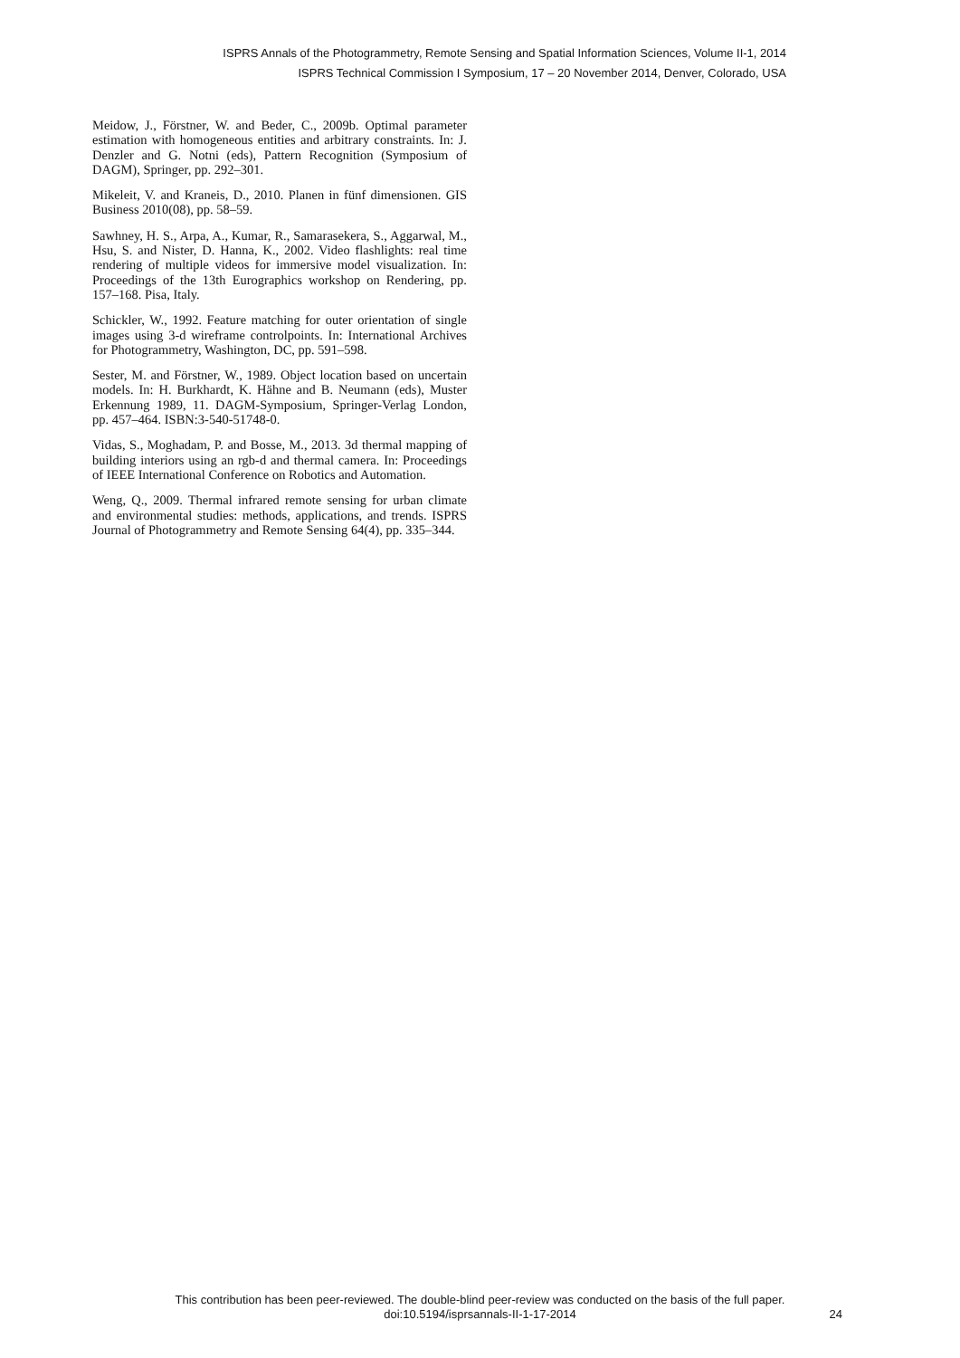ISPRS Annals of the Photogrammetry, Remote Sensing and Spatial Information Sciences, Volume II-1, 2014
ISPRS Technical Commission I Symposium, 17 – 20 November 2014, Denver, Colorado, USA
Meidow, J., Förstner, W. and Beder, C., 2009b. Optimal parameter estimation with homogeneous entities and arbitrary constraints. In: J. Denzler and G. Notni (eds), Pattern Recognition (Symposium of DAGM), Springer, pp. 292–301.
Mikeleit, V. and Kraneis, D., 2010. Planen in fünf dimensionen. GIS Business 2010(08), pp. 58–59.
Sawhney, H. S., Arpa, A., Kumar, R., Samarasekera, S., Aggarwal, M., Hsu, S. and Nister, D. Hanna, K., 2002. Video flashlights: real time rendering of multiple videos for immersive model visualization. In: Proceedings of the 13th Eurographics workshop on Rendering, pp. 157–168. Pisa, Italy.
Schickler, W., 1992. Feature matching for outer orientation of single images using 3-d wireframe controlpoints. In: International Archives for Photogrammetry, Washington, DC, pp. 591–598.
Sester, M. and Förstner, W., 1989. Object location based on uncertain models. In: H. Burkhardt, K. Hähne and B. Neumann (eds), Muster Erkennung 1989, 11. DAGM-Symposium, Springer-Verlag London, pp. 457–464. ISBN:3-540-51748-0.
Vidas, S., Moghadam, P. and Bosse, M., 2013. 3d thermal mapping of building interiors using an rgb-d and thermal camera. In: Proceedings of IEEE International Conference on Robotics and Automation.
Weng, Q., 2009. Thermal infrared remote sensing for urban climate and environmental studies: methods, applications, and trends. ISPRS Journal of Photogrammetry and Remote Sensing 64(4), pp. 335–344.
This contribution has been peer-reviewed. The double-blind peer-review was conducted on the basis of the full paper.
doi:10.5194/isprsannals-II-1-17-2014
24